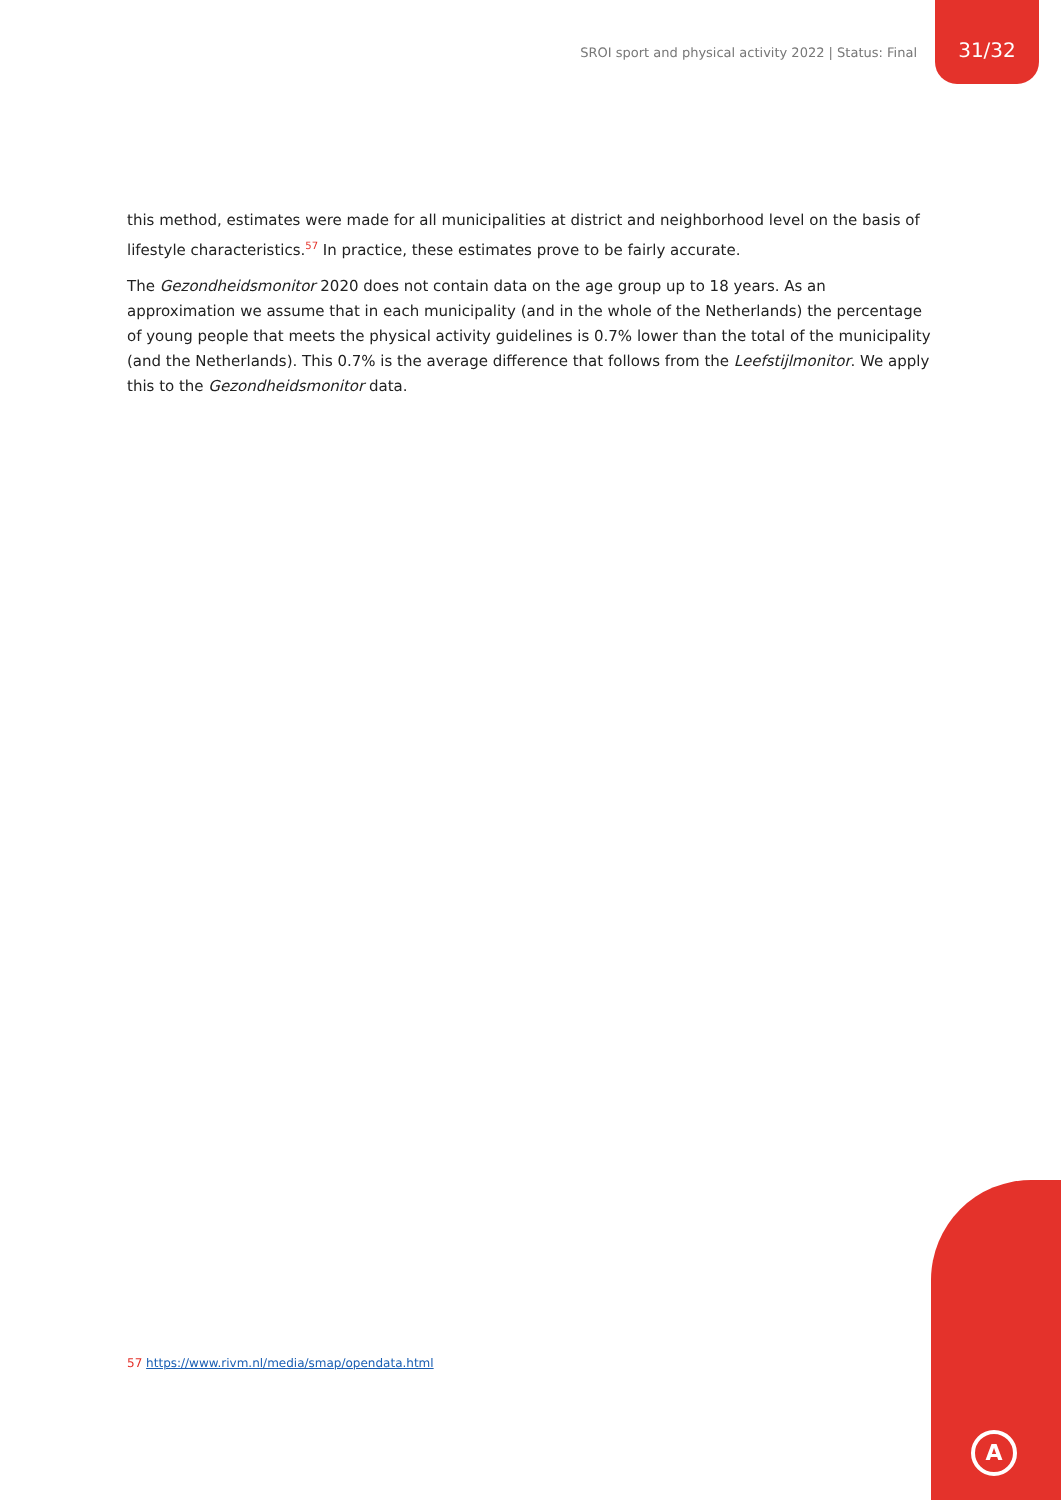SROI sport and physical activity 2022 | Status: Final
31/32
this method, estimates were made for all municipalities at district and neighborhood level on the basis of lifestyle characteristics.<sup>57</sup> In practice, these estimates prove to be fairly accurate.
The Gezondheidsmonitor 2020 does not contain data on the age group up to 18 years. As an approximation we assume that in each municipality (and in the whole of the Netherlands) the percentage of young people that meets the physical activity guidelines is 0.7% lower than the total of the municipality (and the Netherlands). This 0.7% is the average difference that follows from the Leefstijlmonitor. We apply this to the Gezondheidsmonitor data.
57 https://www.rivm.nl/media/smap/opendata.html
A